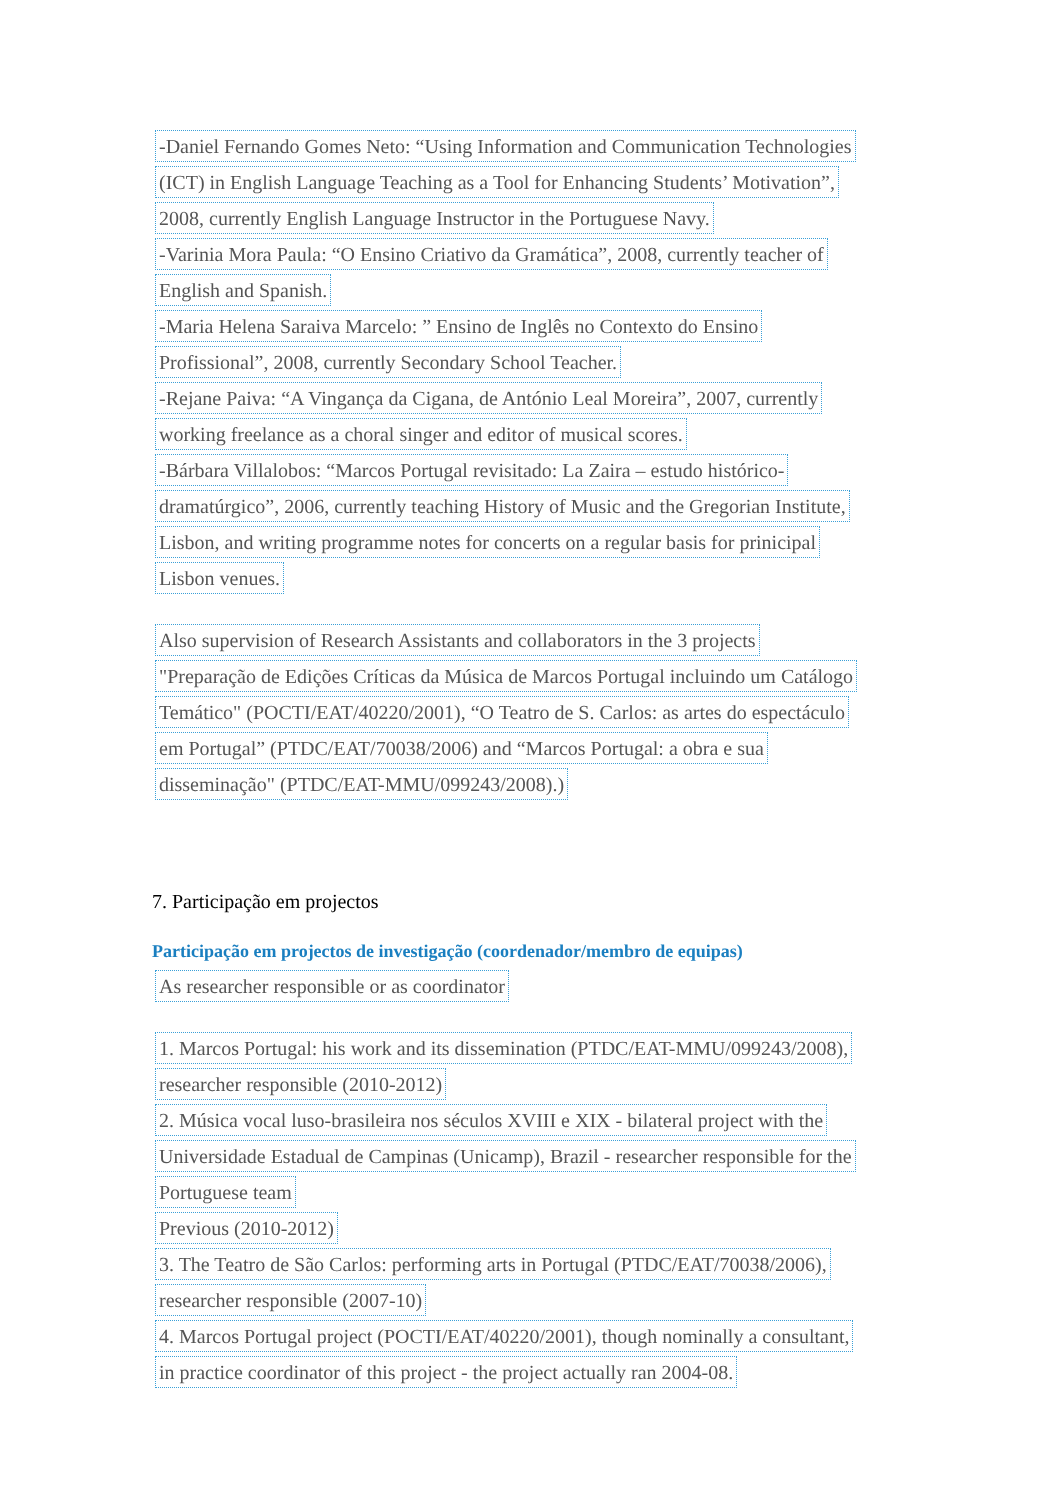-Daniel Fernando Gomes Neto: “Using Information and Communication Technologies
(ICT) in English Language Teaching as a Tool for Enhancing Students’ Motivation”,
2008, currently English Language Instructor in the Portuguese Navy.
-Varinia Mora Paula: “O Ensino Criativo da Gramática”, 2008, currently teacher of
English and Spanish.
-Maria Helena Saraiva Marcelo: ” Ensino de Inglês no Contexto do Ensino
Profissional”, 2008, currently Secondary School Teacher.
-Rejane Paiva: “A Vingança da Cigana, de António Leal Moreira”, 2007, currently
working freelance as a choral singer and editor of musical scores.
-Bárbara Villalobos: “Marcos Portugal revisitado: La Zaira – estudo histórico-
dramatúrgico”, 2006, currently teaching History of Music and the Gregorian Institute,
Lisbon, and writing programme notes for concerts on a regular basis for prinicipal
Lisbon venues.
Also supervision of Research Assistants and collaborators in the 3 projects
"Preparação de Edições Críticas da Música de Marcos Portugal incluindo um Catálogo
Temático" (POCTI/EAT/40220/2001), “O Teatro de S. Carlos: as artes do espectáculo
em Portugal” (PTDC/EAT/70038/2006) and “Marcos Portugal: a obra e sua
disseminação" (PTDC/EAT-MMU/099243/2008).)
7. Participação em projectos
Participação em projectos de investigação (coordenador/membro de equipas)
As researcher responsible or as coordinator
1. Marcos Portugal: his work and its dissemination (PTDC/EAT-MMU/099243/2008),
researcher responsible (2010-2012)
2. Música vocal luso-brasileira nos séculos XVIII e XIX - bilateral project with the
Universidade Estadual de Campinas (Unicamp), Brazil - researcher responsible for the
Portuguese team
Previous (2010-2012)
3. The Teatro de São Carlos: performing arts in Portugal (PTDC/EAT/70038/2006),
researcher responsible (2007-10)
4. Marcos Portugal project (POCTI/EAT/40220/2001), though nominally a consultant,
in practice coordinator of this project - the project actually ran 2004-08.